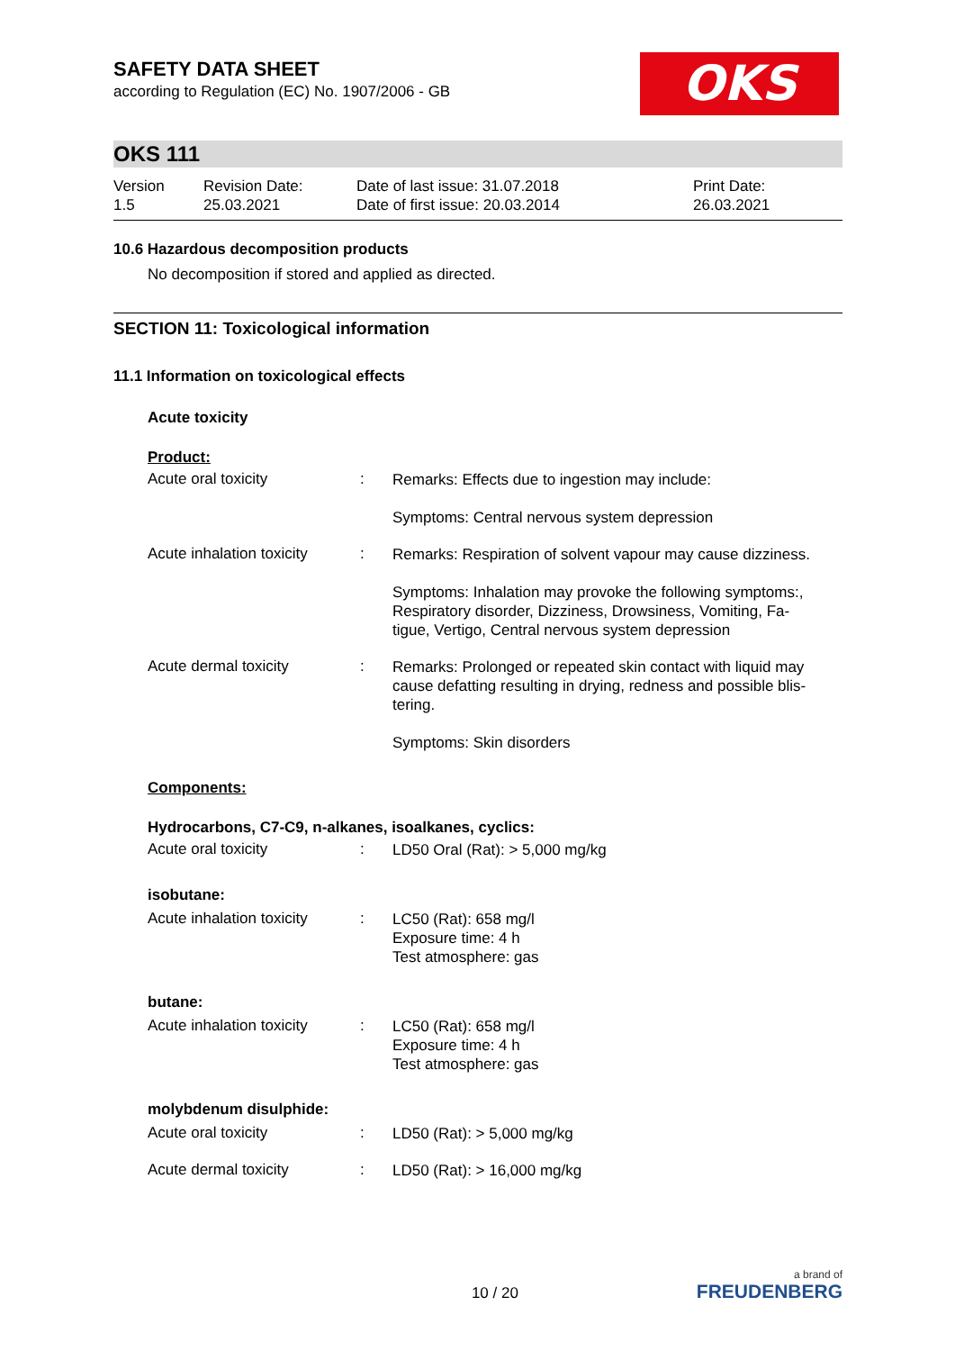OKS
SAFETY DATA SHEET
according to Regulation (EC) No. 1907/2006 - GB
OKS 111
Version
1.5
Revision Date:
25.03.2021
Date of last issue: 31.07.2018
Date of first issue: 20.03.2014
Print Date:
26.03.2021
10.6 Hazardous decomposition products
No decomposition if stored and applied as directed.
SECTION 11: Toxicological information
11.1 Information on toxicological effects
Acute toxicity
Product:
Acute oral toxicity :
Remarks: Effects due to ingestion may include:
Symptoms: Central nervous system depression
Acute inhalation toxicity
:
Remarks: Respiration of solvent vapour may cause dizziness.
Symptoms: Inhalation may provoke the following symptoms:, Respiratory disorder, Dizziness, Drowsiness, Vomiting, Fa-tigue, Vertigo, Central nervous system depression
Acute dermal toxicity :
Remarks: Prolonged or repeated skin contact with liquid may cause defatting resulting in drying, redness and possible blis-tering.
Symptoms: Skin disorders
Components:
Hydrocarbons, C7-C9, n-alkanes, isoalkanes, cyclics:
Acute oral toxicity :
LD50 Oral (Rat): > 5,000 mg/kg
isobutane:
Acute inhalation toxicity
:
LC50 (Rat): 658 mg/l
Exposure time: 4 h
Test atmosphere: gas
butane:
Acute inhalation toxicity
:
LC50 (Rat): 658 mg/l
Exposure time: 4 h
Test atmosphere: gas
molybdenum disulphide:
Acute oral toxicity :
LD50 (Rat): > 5,000 mg/kg
Acute dermal toxicity :
LD50 (Rat): > 16,000 mg/kg
10 / 20
a brand of
FREUDENBERG